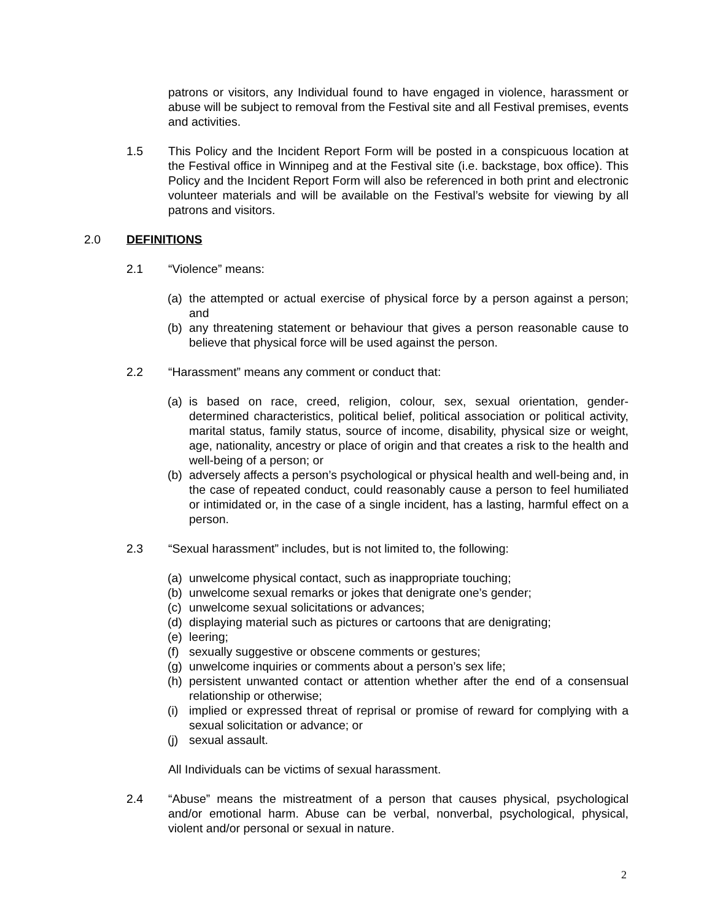patrons or visitors, any Individual found to have engaged in violence, harassment or abuse will be subject to removal from the Festival site and all Festival premises, events and activities.
1.5 This Policy and the Incident Report Form will be posted in a conspicuous location at the Festival office in Winnipeg and at the Festival site (i.e. backstage, box office). This Policy and the Incident Report Form will also be referenced in both print and electronic volunteer materials and will be available on the Festival’s website for viewing by all patrons and visitors.
2.0 DEFINITIONS
2.1 “Violence” means:
(a) the attempted or actual exercise of physical force by a person against a person; and
(b) any threatening statement or behaviour that gives a person reasonable cause to believe that physical force will be used against the person.
2.2 “Harassment” means any comment or conduct that:
(a) is based on race, creed, religion, colour, sex, sexual orientation, gender-determined characteristics, political belief, political association or political activity, marital status, family status, source of income, disability, physical size or weight, age, nationality, ancestry or place of origin and that creates a risk to the health and well-being of a person; or
(b) adversely affects a person’s psychological or physical health and well-being and, in the case of repeated conduct, could reasonably cause a person to feel humiliated or intimidated or, in the case of a single incident, has a lasting, harmful effect on a person.
2.3 “Sexual harassment” includes, but is not limited to, the following:
(a) unwelcome physical contact, such as inappropriate touching;
(b) unwelcome sexual remarks or jokes that denigrate one’s gender;
(c) unwelcome sexual solicitations or advances;
(d) displaying material such as pictures or cartoons that are denigrating;
(e) leering;
(f) sexually suggestive or obscene comments or gestures;
(g) unwelcome inquiries or comments about a person’s sex life;
(h) persistent unwanted contact or attention whether after the end of a consensual relationship or otherwise;
(i) implied or expressed threat of reprisal or promise of reward for complying with a sexual solicitation or advance; or
(j) sexual assault.
All Individuals can be victims of sexual harassment.
2.4 “Abuse” means the mistreatment of a person that causes physical, psychological and/or emotional harm. Abuse can be verbal, nonverbal, psychological, physical, violent and/or personal or sexual in nature.
2